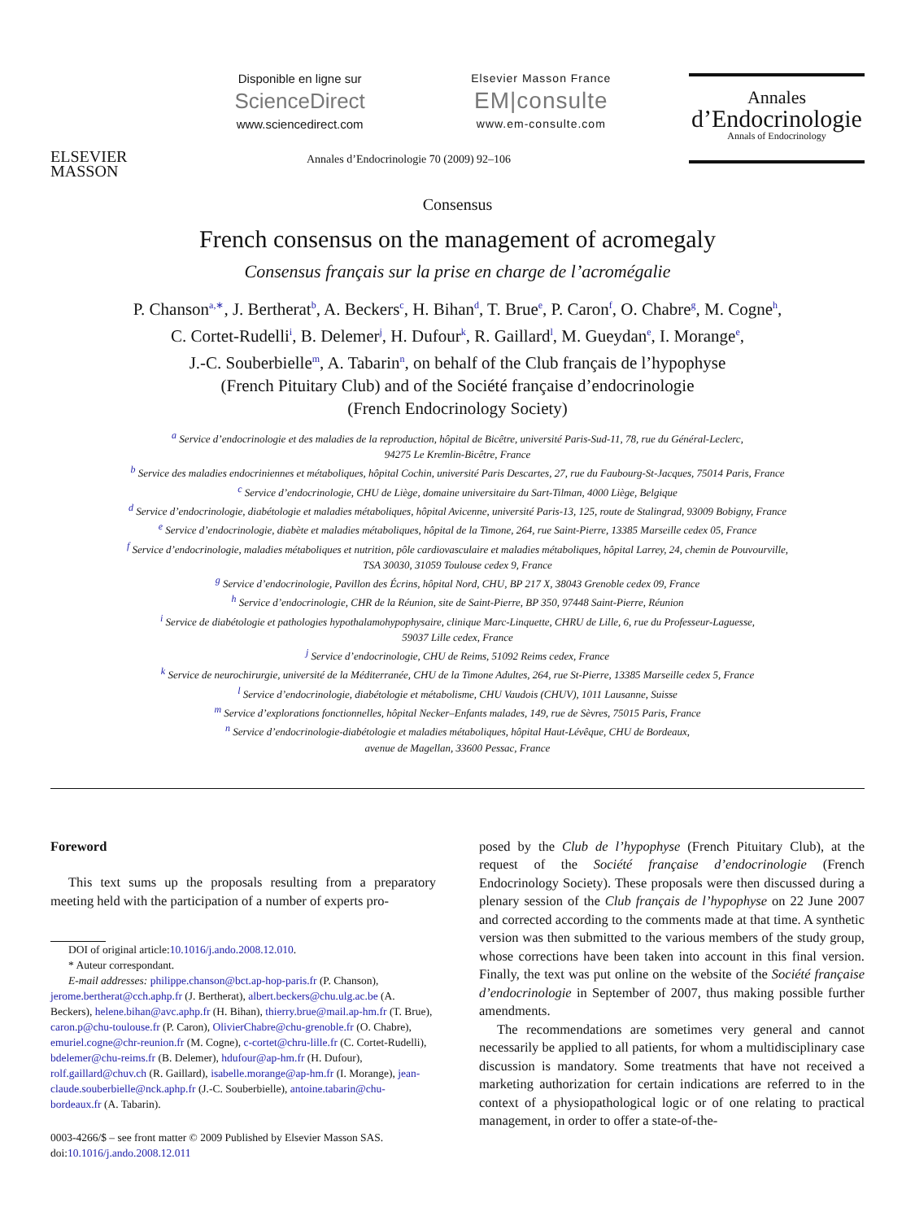ELSEVIER
MASSON
Disponible en ligne sur
ScienceDirect
www.sciencedirect.com
Elsevier Masson France
EM|consulte
www.em-consulte.com
Annales
d’Endocrinologie
Annals of Endocrinology
Annales d’Endocrinologie 70 (2009) 92–106
Consensus
French consensus on the management of acromegaly
Consensus français sur la prise en charge de l’acromégalie
P. Chanson<sup>a,∗</sup>, J. Bertherat<sup>b</sup>, A. Beckers<sup>c</sup>, H. Bihan<sup>d</sup>, T. Brue<sup>e</sup>, P. Caron<sup>f</sup>, O. Chabre<sup>g</sup>, M. Cogne<sup>h</sup>,
C. Cortet-Rudelli<sup>i</sup>, B. Delemer<sup>j</sup>, H. Dufour<sup>k</sup>, R. Gaillard<sup>l</sup>, M. Gueydan<sup>e</sup>, I. Morange<sup>e</sup>,
J.-C. Souberbielle<sup>m</sup>, A. Tabarin<sup>n</sup>, on behalf of the Club français de l’hypophyse
(French Pituitary Club) and of the Société française d’endocrinologie
(French Endocrinology Society)
<sup>a</sup> Service d’endocrinologie et des maladies de la reproduction, hôpital de Bicêtre, université Paris-Sud-11, 78, rue du Général-Leclerc,
94275 Le Kremlin-Bicêtre, France
<sup>b</sup> Service des maladies endocriniennes et métaboliques, hôpital Cochin, université Paris Descartes, 27, rue du Faubourg-St-Jacques, 75014 Paris, France
<sup>c</sup> Service d’endocrinologie, CHU de Liège, domaine universitaire du Sart-Tilman, 4000 Liège, Belgique
<sup>d</sup> Service d’endocrinologie, diabétologie et maladies métaboliques, hôpital Avicenne, université Paris-13, 125, route de Stalingrad, 93009 Bobigny, France
<sup>e</sup> Service d’endocrinologie, diabète et maladies métaboliques, hôpital de la Timone, 264, rue Saint-Pierre, 13385 Marseille cedex 05, France
<sup>f</sup> Service d’endocrinologie, maladies métaboliques et nutrition, pôle cardiovasculaire et maladies métaboliques, hôpital Larrey, 24, chemin de Pouvourville,
TSA 30030, 31059 Toulouse cedex 9, France
<sup>g</sup> Service d’endocrinologie, Pavillon des Écrins, hôpital Nord, CHU, BP 217 X, 38043 Grenoble cedex 09, France
<sup>h</sup> Service d’endocrinologie, CHR de la Réunion, site de Saint-Pierre, BP 350, 97448 Saint-Pierre, Réunion
<sup>i</sup> Service de diabétologie et pathologies hypothalamohypophysaire, clinique Marc-Linquette, CHRU de Lille, 6, rue du Professeur-Laguesse,
59037 Lille cedex, France
<sup>j</sup> Service d’endocrinologie, CHU de Reims, 51092 Reims cedex, France
<sup>k</sup> Service de neurochirurgie, université de la Méditerranée, CHU de la Timone Adultes, 264, rue St-Pierre, 13385 Marseille cedex 5, France
<sup>l</sup> Service d’endocrinologie, diabétologie et métabolisme, CHU Vaudois (CHUV), 1011 Lausanne, Suisse
<sup>m</sup> Service d’explorations fonctionnelles, hôpital Necker–Enfants malades, 149, rue de Sèvres, 75015 Paris, France
<sup>n</sup> Service d’endocrinologie-diabétologie et maladies métaboliques, hôpital Haut-Lévêque, CHU de Bordeaux,
avenue de Magellan, 33600 Pessac, France
Foreword
This text sums up the proposals resulting from a preparatory meeting held with the participation of a number of experts pro-
DOI of original article:10.1016/j.ando.2008.12.010.
* Auteur correspondant.
E-mail addresses: philippe.chanson@bct.ap-hop-paris.fr (P. Chanson),
jerome.bertherat@cch.aphp.fr (J. Bertherat), albert.beckers@chu.ulg.ac.be (A. Beckers), helene.bihan@avc.aphp.fr (H. Bihan), thierry.brue@mail.ap-hm.fr (T. Brue), caron.p@chu-toulouse.fr (P. Caron), OlivierChabre@chu-grenoble.fr (O. Chabre), emuriel.cogne@chr-reunion.fr (M. Cogne), c-cortet@chru-lille.fr (C. Cortet-Rudelli), bdelemer@chu-reims.fr (B. Delemer), hdufour@ap-hm.fr (H. Dufour), rolf.gaillard@chuv.ch (R. Gaillard), isabelle.morange@ap-hm.fr (I. Morange), jean-claude.souberbielle@nck.aphp.fr (J.-C. Souberbielle), antoine.tabarin@chu-bordeaux.fr (A. Tabarin).
0003-4266/$ – see front matter © 2009 Published by Elsevier Masson SAS.
doi:10.1016/j.ando.2008.12.011
posed by the Club de l’hypophyse (French Pituitary Club), at the request of the Société française d’endocrinologie (French Endocrinology Society). These proposals were then discussed during a plenary session of the Club français de l’hypophyse on 22 June 2007 and corrected according to the comments made at that time. A synthetic version was then submitted to the various members of the study group, whose corrections have been taken into account in this final version. Finally, the text was put online on the website of the Société française d’endocrinologie in September of 2007, thus making possible further amendments.
The recommendations are sometimes very general and cannot necessarily be applied to all patients, for whom a multidisciplinary case discussion is mandatory. Some treatments that have not received a marketing authorization for certain indications are referred to in the context of a physiopathological logic or of one relating to practical management, in order to offer a state-of-the-